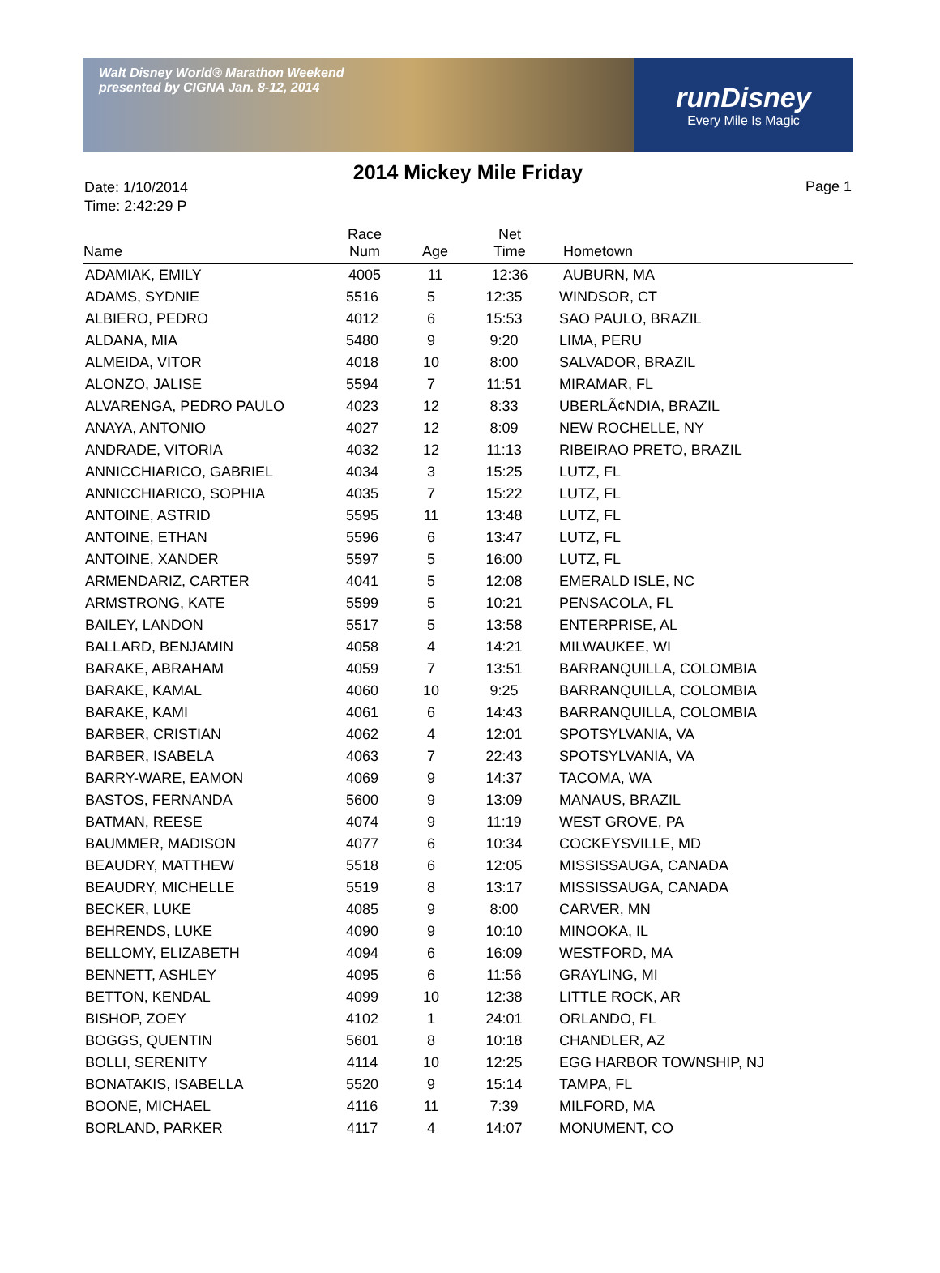Walt Disney World® Marathon Weekend
presented by CIGNA Jan. 8-12, 2014
runDisney
Every Mile Is Magic
2014 Mickey Mile Friday
Date: 1/10/2014
Time: 2:42:29 P
Page 1
| Name | Race Num | Age | Net Time | Hometown |
| --- | --- | --- | --- | --- |
| ADAMIAK, EMILY | 4005 | 11 | 12:36 | AUBURN, MA |
| ADAMS, SYDNIE | 5516 | 5 | 12:35 | WINDSOR, CT |
| ALBIERO, PEDRO | 4012 | 6 | 15:53 | SAO PAULO, BRAZIL |
| ALDANA, MIA | 5480 | 9 | 9:20 | LIMA, PERU |
| ALMEIDA, VITOR | 4018 | 10 | 8:00 | SALVADOR, BRAZIL |
| ALONZO, JALISE | 5594 | 7 | 11:51 | MIRAMAR, FL |
| ALVARENGA, PEDRO PAULO | 4023 | 12 | 8:33 | UBERLÃ¢NDIA, BRAZIL |
| ANAYA, ANTONIO | 4027 | 12 | 8:09 | NEW ROCHELLE, NY |
| ANDRADE, VITORIA | 4032 | 12 | 11:13 | RIBEIRAO PRETO, BRAZIL |
| ANNICCHIARICO, GABRIEL | 4034 | 3 | 15:25 | LUTZ, FL |
| ANNICCHIARICO, SOPHIA | 4035 | 7 | 15:22 | LUTZ, FL |
| ANTOINE, ASTRID | 5595 | 11 | 13:48 | LUTZ, FL |
| ANTOINE, ETHAN | 5596 | 6 | 13:47 | LUTZ, FL |
| ANTOINE, XANDER | 5597 | 5 | 16:00 | LUTZ, FL |
| ARMENDARIZ, CARTER | 4041 | 5 | 12:08 | EMERALD ISLE, NC |
| ARMSTRONG, KATE | 5599 | 5 | 10:21 | PENSACOLA, FL |
| BAILEY, LANDON | 5517 | 5 | 13:58 | ENTERPRISE, AL |
| BALLARD, BENJAMIN | 4058 | 4 | 14:21 | MILWAUKEE, WI |
| BARAKE, ABRAHAM | 4059 | 7 | 13:51 | BARRANQUILLA, COLOMBIA |
| BARAKE, KAMAL | 4060 | 10 | 9:25 | BARRANQUILLA, COLOMBIA |
| BARAKE, KAMI | 4061 | 6 | 14:43 | BARRANQUILLA, COLOMBIA |
| BARBER, CRISTIAN | 4062 | 4 | 12:01 | SPOTSYLVANIA, VA |
| BARBER, ISABELA | 4063 | 7 | 22:43 | SPOTSYLVANIA, VA |
| BARRY-WARE, EAMON | 4069 | 9 | 14:37 | TACOMA, WA |
| BASTOS, FERNANDA | 5600 | 9 | 13:09 | MANAUS, BRAZIL |
| BATMAN, REESE | 4074 | 9 | 11:19 | WEST GROVE, PA |
| BAUMMER, MADISON | 4077 | 6 | 10:34 | COCKEYSVILLE, MD |
| BEAUDRY, MATTHEW | 5518 | 6 | 12:05 | MISSISSAUGA, CANADA |
| BEAUDRY, MICHELLE | 5519 | 8 | 13:17 | MISSISSAUGA, CANADA |
| BECKER, LUKE | 4085 | 9 | 8:00 | CARVER, MN |
| BEHRENDS, LUKE | 4090 | 9 | 10:10 | MINOOKA, IL |
| BELLOMY, ELIZABETH | 4094 | 6 | 16:09 | WESTFORD, MA |
| BENNETT, ASHLEY | 4095 | 6 | 11:56 | GRAYLING, MI |
| BETTON, KENDAL | 4099 | 10 | 12:38 | LITTLE ROCK, AR |
| BISHOP, ZOEY | 4102 | 1 | 24:01 | ORLANDO, FL |
| BOGGS, QUENTIN | 5601 | 8 | 10:18 | CHANDLER, AZ |
| BOLLI, SERENITY | 4114 | 10 | 12:25 | EGG HARBOR TOWNSHIP, NJ |
| BONATAKIS, ISABELLA | 5520 | 9 | 15:14 | TAMPA, FL |
| BOONE, MICHAEL | 4116 | 11 | 7:39 | MILFORD, MA |
| BORLAND, PARKER | 4117 | 4 | 14:07 | MONUMENT, CO |